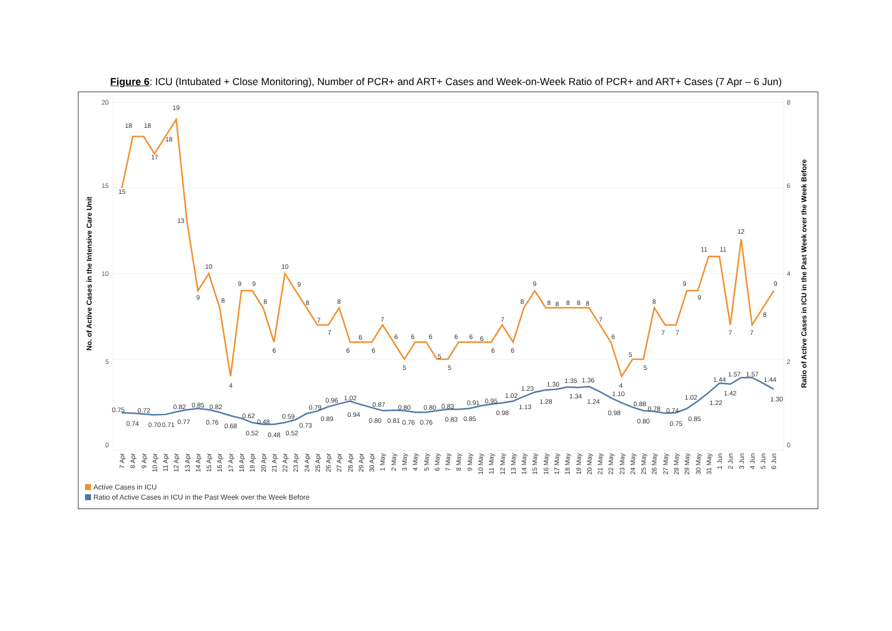Figure 6: ICU (Intubated + Close Monitoring), Number of PCR+ and ART+ Cases and Week-on-Week Ratio of PCR+ and ART+ Cases (7 Apr – 6 Jun)
20
15
10
5
0
8
6
4
2
0
No. of Active Cases in the Intensive Care Unit
Ratio of Active Cases in ICU in the Past Week over the Week Before
15
18
18
17
18
19
13
9
10
8
4
9
9
8
6
10
9
8
7
7
8
6
6
6
7
6
5
6
6
5
5
6
6
6
6
7
6
8
9
8
8
8
8
8
7
6
4
5
5
8
7
7
9
9
11
11
7
12
7
8
9
0.75
0.74
0.72
0.70
0.71
0.77
0.82
0.85
0.82
0.76
0.68
0.62
0.52
0.48
0.48
0.52
0.59
0.73
0.79
0.89
0.96
1.02
0.94
0.87
0.80
0.81
0.80
0.76
0.76
0.80
0.83
0.83
0.85
0.91
0.95
0.98
1.02
1.13
1.23
1.28
1.30
1.35
1.34
1.36
1.24
1.10
0.98
0.88
0.80
0.78
0.74
0.75
0.85
1.02
1.22
1.44
1.42
1.57
1.57
1.44
1.30
7 Apr
8 Apr
9 Apr
10 Apr
11 Apr
12 Apr
13 Apr
14 Apr
15 Apr
16 Apr
17 Apr
18 Apr
19 Apr
20 Apr
21 Apr
22 Apr
23 Apr
24 Apr
25 Apr
26 Apr
27 Apr
28 Apr
29 Apr
30 Apr
1 May
2 May
3 May
4 May
5 May
6 May
7 May
8 May
9 May
10 May
11 May
12 May
13 May
14 May
15 May
16 May
17 May
18 May
19 May
20 May
21 May
22 May
23 May
24 May
25 May
26 May
27 May
28 May
29 May
30 May
31 May
1 Jun
2 Jun
3 Jun
4 Jun
5 Jun
6 Jun
Active Cases in ICU
Ratio of Active Cases in ICU in the Past Week over the Week Before